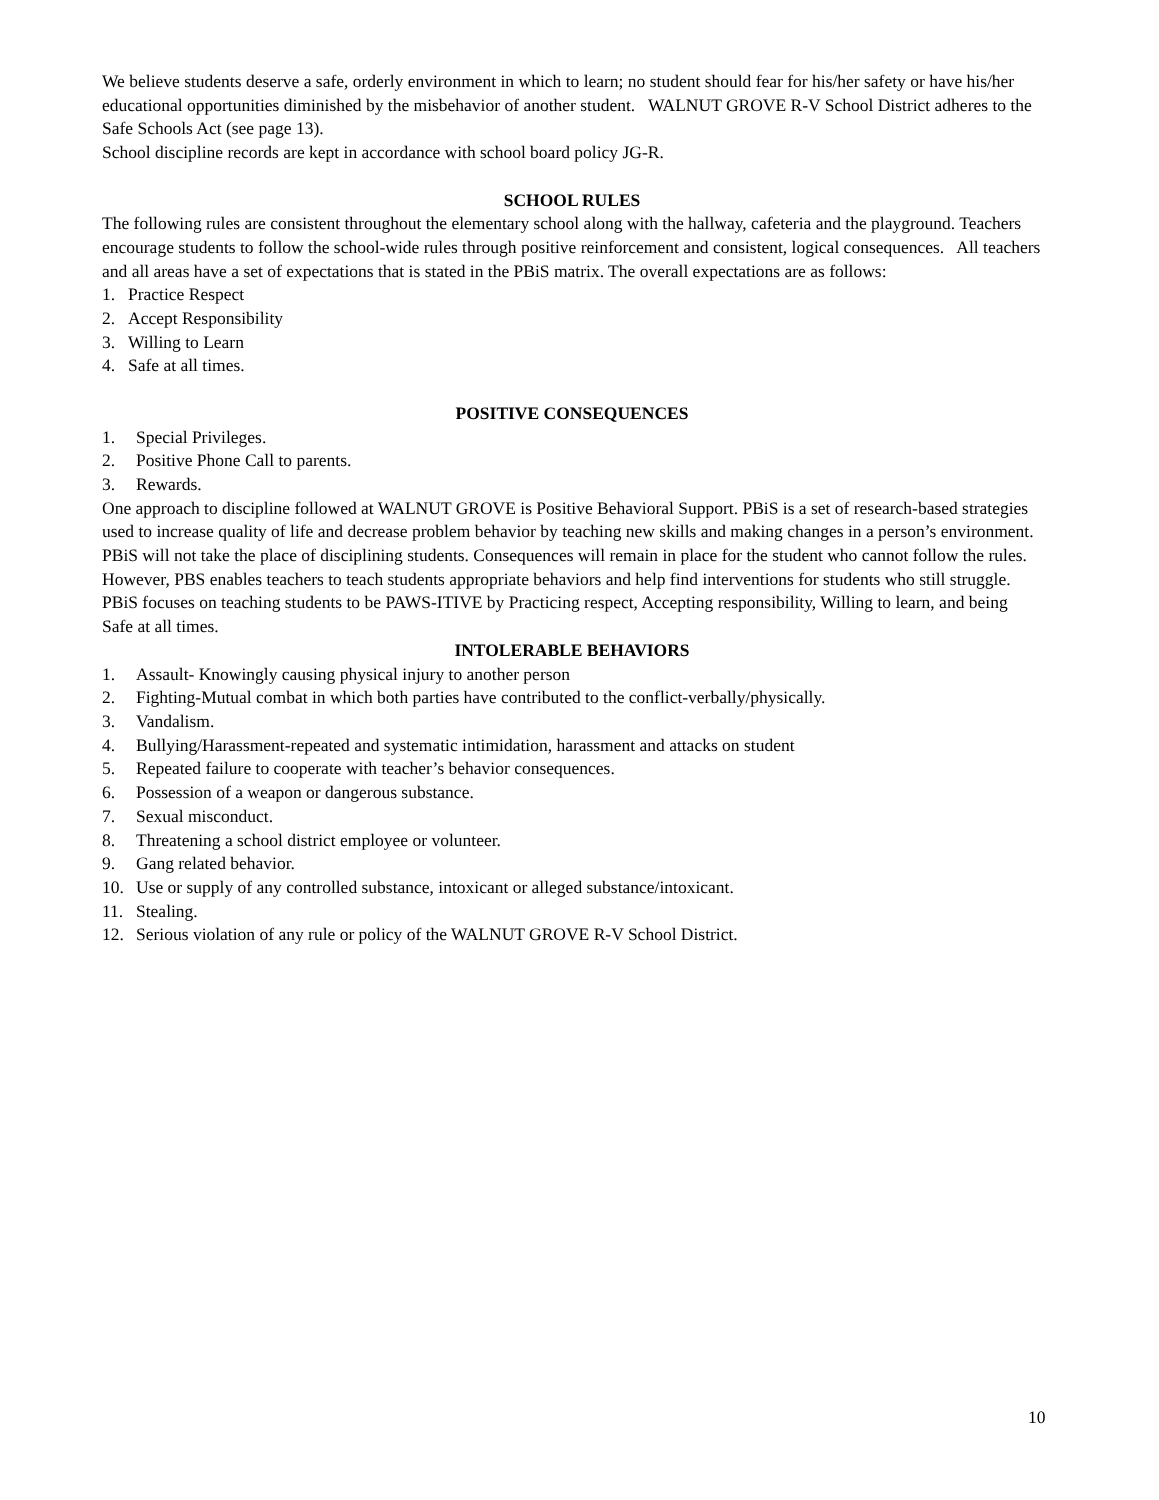We believe students deserve a safe, orderly environment in which to learn; no student should fear for his/her safety or have his/her educational opportunities diminished by the misbehavior of another student. WALNUT GROVE R-V School District adheres to the Safe Schools Act (see page 13).
School discipline records are kept in accordance with school board policy JG-R.
SCHOOL RULES
The following rules are consistent throughout the elementary school along with the hallway, cafeteria and the playground. Teachers encourage students to follow the school-wide rules through positive reinforcement and consistent, logical consequences. All teachers and all areas have a set of expectations that is stated in the PBiS matrix. The overall expectations are as follows:
1. Practice Respect
2. Accept Responsibility
3. Willing to Learn
4. Safe at all times.
POSITIVE CONSEQUENCES
1. Special Privileges.
2. Positive Phone Call to parents.
3. Rewards.
One approach to discipline followed at WALNUT GROVE is Positive Behavioral Support. PBiS is a set of research-based strategies used to increase quality of life and decrease problem behavior by teaching new skills and making changes in a person’s environment. PBiS will not take the place of disciplining students. Consequences will remain in place for the student who cannot follow the rules. However, PBS enables teachers to teach students appropriate behaviors and help find interventions for students who still struggle. PBiS focuses on teaching students to be PAWS-ITIVE by Practicing respect, Accepting responsibility, Willing to learn, and being Safe at all times.
INTOLERABLE BEHAVIORS
1. Assault- Knowingly causing physical injury to another person
2. Fighting-Mutual combat in which both parties have contributed to the conflict-verbally/physically.
3. Vandalism.
4. Bullying/Harassment-repeated and systematic intimidation, harassment and attacks on student
5. Repeated failure to cooperate with teacher’s behavior consequences.
6. Possession of a weapon or dangerous substance.
7. Sexual misconduct.
8. Threatening a school district employee or volunteer.
9. Gang related behavior.
10. Use or supply of any controlled substance, intoxicant or alleged substance/intoxicant.
11. Stealing.
12. Serious violation of any rule or policy of the WALNUT GROVE R-V School District.
10